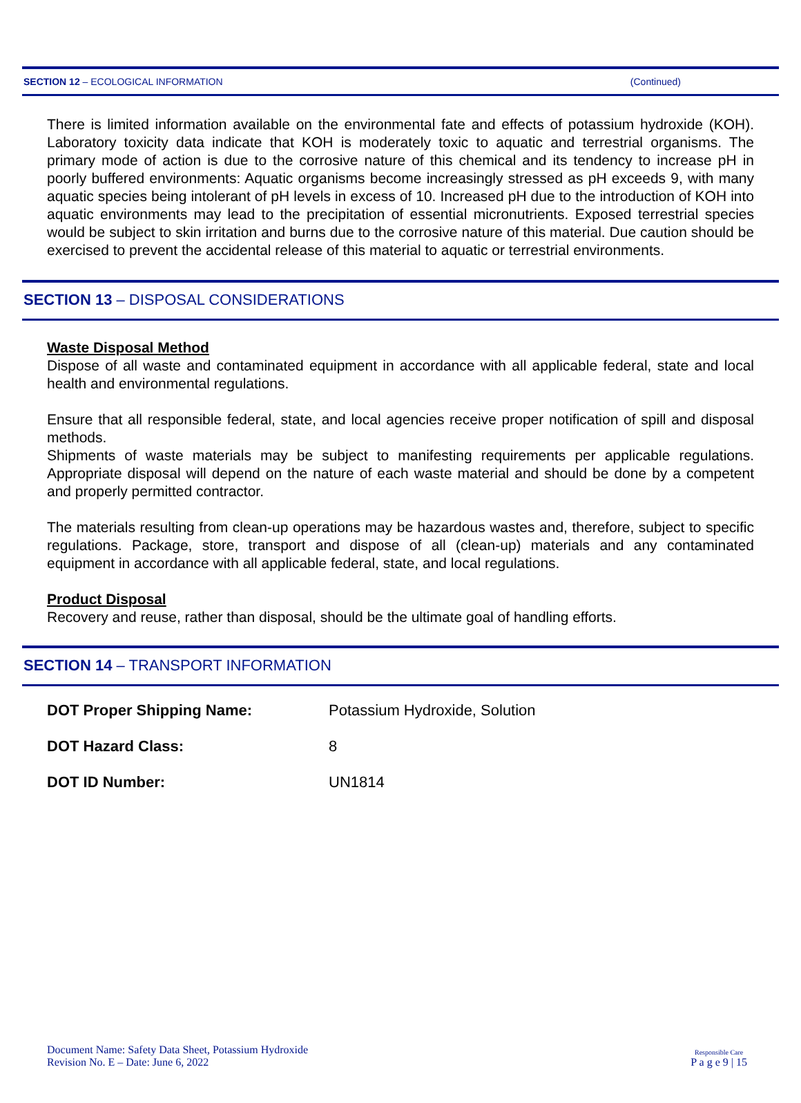SECTION 12 – ECOLOGICAL INFORMATION (Continued)
There is limited information available on the environmental fate and effects of potassium hydroxide (KOH). Laboratory toxicity data indicate that KOH is moderately toxic to aquatic and terrestrial organisms. The primary mode of action is due to the corrosive nature of this chemical and its tendency to increase pH in poorly buffered environments: Aquatic organisms become increasingly stressed as pH exceeds 9, with many aquatic species being intolerant of pH levels in excess of 10. Increased pH due to the introduction of KOH into aquatic environments may lead to the precipitation of essential micronutrients. Exposed terrestrial species would be subject to skin irritation and burns due to the corrosive nature of this material. Due caution should be exercised to prevent the accidental release of this material to aquatic or terrestrial environments.
SECTION 13 – DISPOSAL CONSIDERATIONS
Waste Disposal Method
Dispose of all waste and contaminated equipment in accordance with all applicable federal, state and local health and environmental regulations.
Ensure that all responsible federal, state, and local agencies receive proper notification of spill and disposal methods.
Shipments of waste materials may be subject to manifesting requirements per applicable regulations. Appropriate disposal will depend on the nature of each waste material and should be done by a competent and properly permitted contractor.
The materials resulting from clean-up operations may be hazardous wastes and, therefore, subject to specific regulations. Package, store, transport and dispose of all (clean-up) materials and any contaminated equipment in accordance with all applicable federal, state, and local regulations.
Product Disposal
Recovery and reuse, rather than disposal, should be the ultimate goal of handling efforts.
SECTION 14 – TRANSPORT INFORMATION
| DOT Proper Shipping Name: | Potassium Hydroxide, Solution |
| DOT Hazard Class: | 8 |
| DOT ID Number: | UN1814 |
Document Name: Safety Data Sheet, Potassium Hydroxide
Revision No. E – Date: June 6, 2022
Responsible Care
P a g e 9 | 15